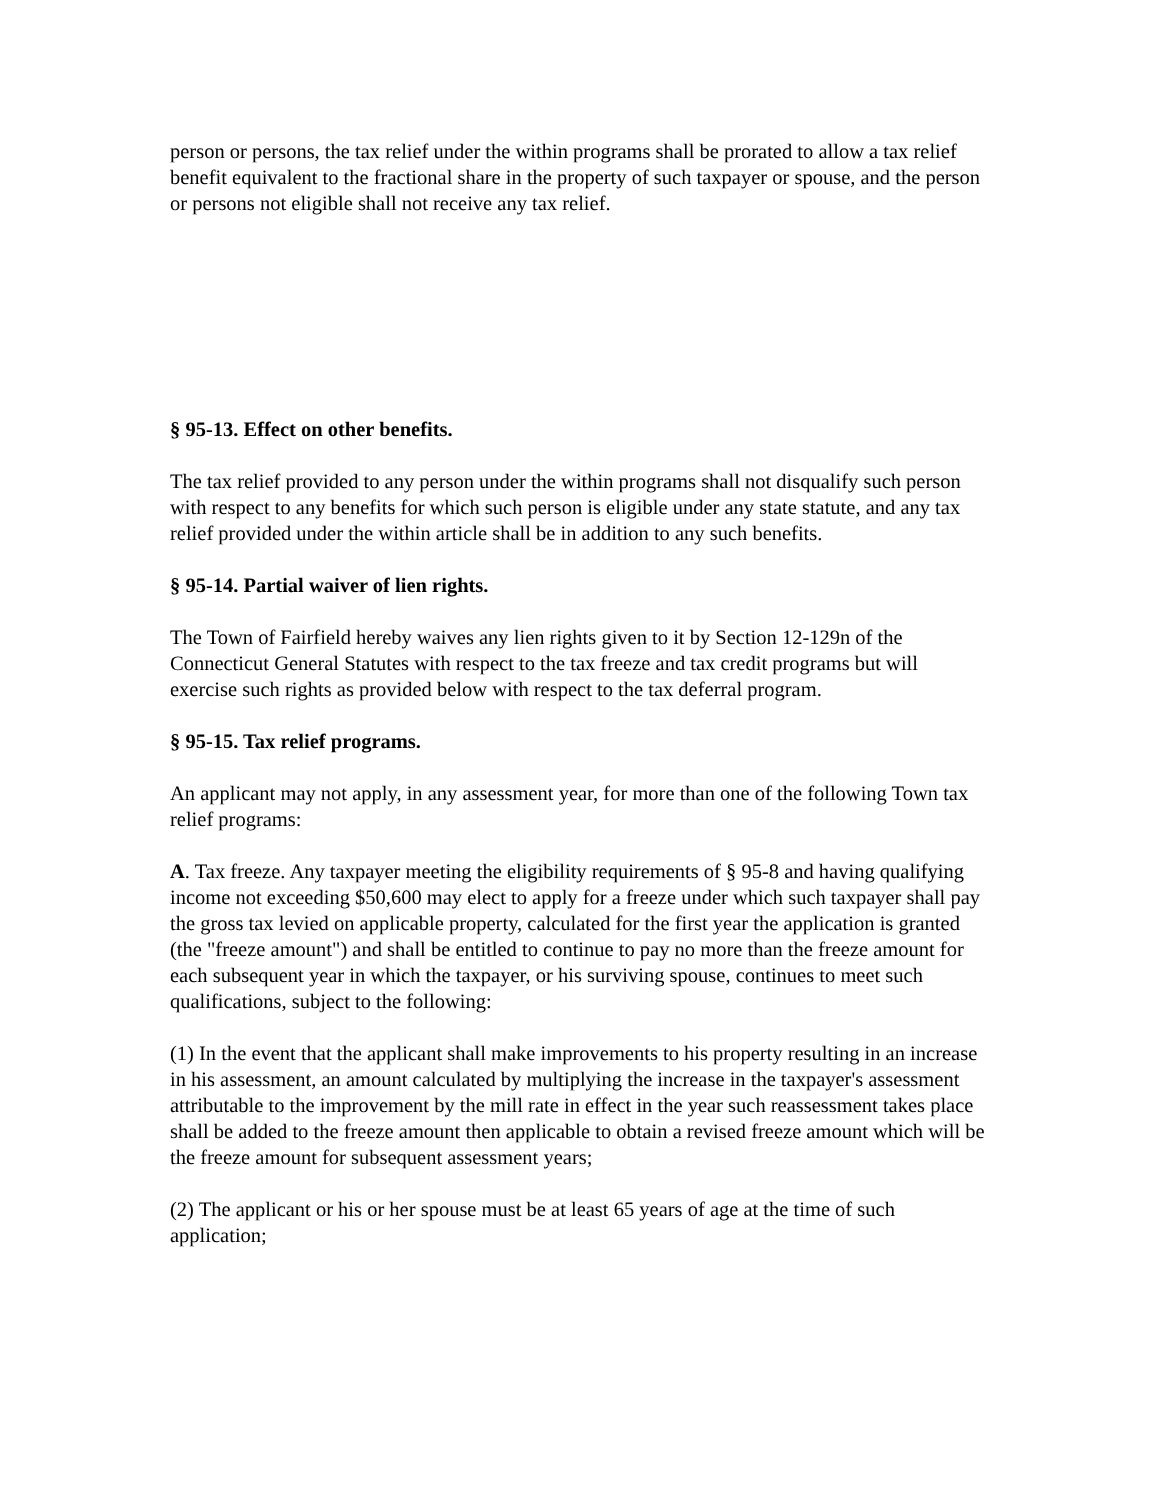person or persons, the tax relief under the within programs shall be prorated to allow a tax relief benefit equivalent to the fractional share in the property of such taxpayer or spouse, and the person or persons not eligible shall not receive any tax relief.
§ 95-13. Effect on other benefits.
The tax relief provided to any person under the within programs shall not disqualify such person with respect to any benefits for which such person is eligible under any state statute, and any tax relief provided under the within article shall be in addition to any such benefits.
§ 95-14. Partial waiver of lien rights.
The Town of Fairfield hereby waives any lien rights given to it by Section 12-129n of the Connecticut General Statutes with respect to the tax freeze and tax credit programs but will exercise such rights as provided below with respect to the tax deferral program.
§ 95-15. Tax relief programs.
An applicant may not apply, in any assessment year, for more than one of the following Town tax relief programs:
A. Tax freeze. Any taxpayer meeting the eligibility requirements of § 95-8 and having qualifying income not exceeding $50,600 may elect to apply for a freeze under which such taxpayer shall pay the gross tax levied on applicable property, calculated for the first year the application is granted (the "freeze amount") and shall be entitled to continue to pay no more than the freeze amount for each subsequent year in which the taxpayer, or his surviving spouse, continues to meet such qualifications, subject to the following:
(1) In the event that the applicant shall make improvements to his property resulting in an increase in his assessment, an amount calculated by multiplying the increase in the taxpayer's assessment attributable to the improvement by the mill rate in effect in the year such reassessment takes place shall be added to the freeze amount then applicable to obtain a revised freeze amount which will be the freeze amount for subsequent assessment years;
(2) The applicant or his or her spouse must be at least 65 years of age at the time of such application;